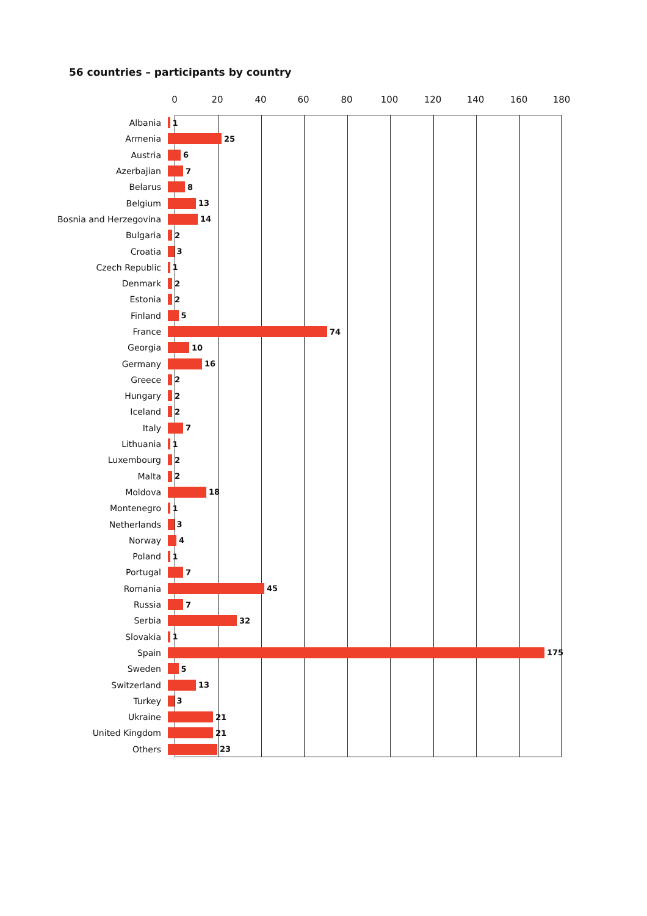56 countries – participants by country
0 20 40 60 80 100 120 140 160 180
Albania 1
Armenia 25
Austria 6
Azerbajian 7
Belarus 8
Belgium 13
Bosnia and Herzegovina 14
Bulgaria 2
Croatia 3
Czech Republic 1
Denmark 2
Estonia 2
Finland 5
France 74
Georgia 10
Germany 16
Greece 2
Hungary 2
Iceland 2
Italy 7
Lithuania 1
Luxembourg 2
Malta 2
Moldova 18
Montenegro 1
Netherlands 3
Norway 4
Poland 1
Portugal 7
Romania 45
Russia 7
Serbia 32
Slovakia 1
Spain 175
Sweden 5
Switzerland 13
Turkey 3
Ukraine 21
United Kingdom 21
Others 23